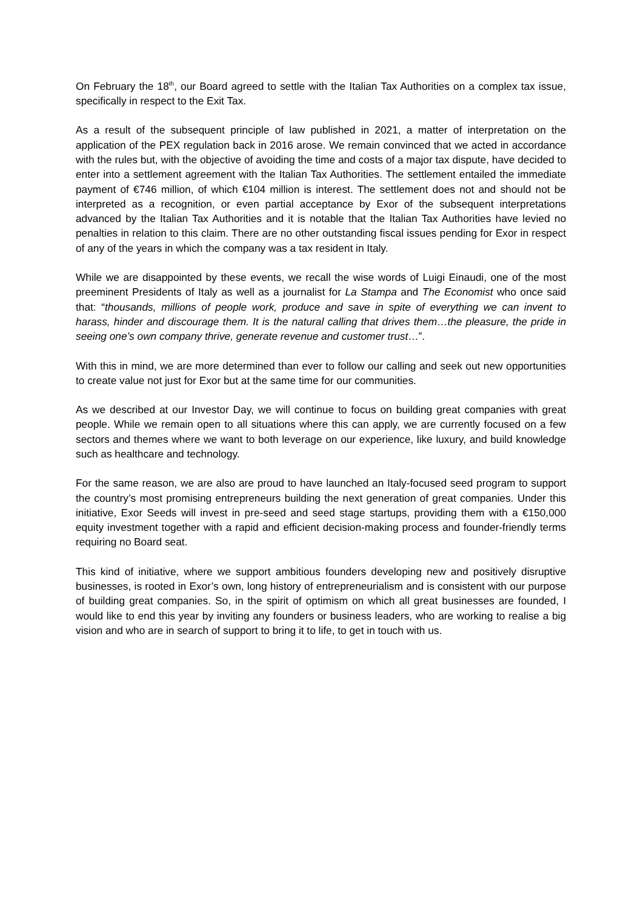On February the 18<sup>th</sup>, our Board agreed to settle with the Italian Tax Authorities on a complex tax issue, specifically in respect to the Exit Tax.
As a result of the subsequent principle of law published in 2021, a matter of interpretation on the application of the PEX regulation back in 2016 arose. We remain convinced that we acted in accordance with the rules but, with the objective of avoiding the time and costs of a major tax dispute, have decided to enter into a settlement agreement with the Italian Tax Authorities. The settlement entailed the immediate payment of €746 million, of which €104 million is interest. The settlement does not and should not be interpreted as a recognition, or even partial acceptance by Exor of the subsequent interpretations advanced by the Italian Tax Authorities and it is notable that the Italian Tax Authorities have levied no penalties in relation to this claim. There are no other outstanding fiscal issues pending for Exor in respect of any of the years in which the company was a tax resident in Italy.
While we are disappointed by these events, we recall the wise words of Luigi Einaudi, one of the most preeminent Presidents of Italy as well as a journalist for La Stampa and The Economist who once said that: “thousands, millions of people work, produce and save in spite of everything we can invent to harass, hinder and discourage them. It is the natural calling that drives them…the pleasure, the pride in seeing one’s own company thrive, generate revenue and customer trust…”.
With this in mind, we are more determined than ever to follow our calling and seek out new opportunities to create value not just for Exor but at the same time for our communities.
As we described at our Investor Day, we will continue to focus on building great companies with great people. While we remain open to all situations where this can apply, we are currently focused on a few sectors and themes where we want to both leverage on our experience, like luxury, and build knowledge such as healthcare and technology.
For the same reason, we are also are proud to have launched an Italy-focused seed program to support the country’s most promising entrepreneurs building the next generation of great companies. Under this initiative, Exor Seeds will invest in pre-seed and seed stage startups, providing them with a €150,000 equity investment together with a rapid and efficient decision-making process and founder-friendly terms requiring no Board seat.
This kind of initiative, where we support ambitious founders developing new and positively disruptive businesses, is rooted in Exor’s own, long history of entrepreneurialism and is consistent with our purpose of building great companies. So, in the spirit of optimism on which all great businesses are founded, I would like to end this year by inviting any founders or business leaders, who are working to realise a big vision and who are in search of support to bring it to life, to get in touch with us.